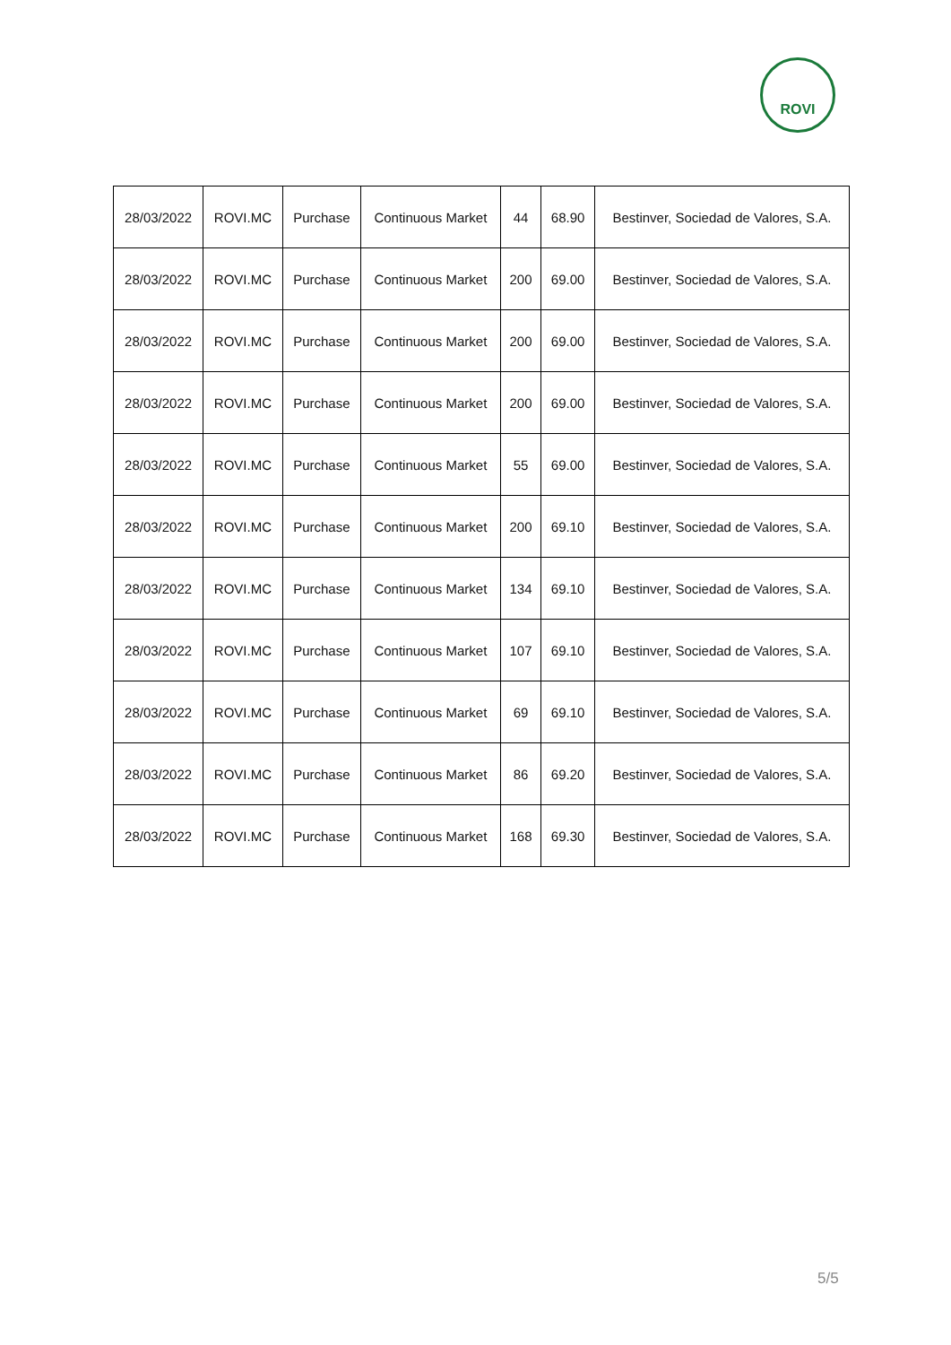ROVI
| 28/03/2022 | ROVI.MC | Purchase | Continuous Market | 44 | 68.90 | Bestinver, Sociedad de Valores, S.A. |
| 28/03/2022 | ROVI.MC | Purchase | Continuous Market | 200 | 69.00 | Bestinver, Sociedad de Valores, S.A. |
| 28/03/2022 | ROVI.MC | Purchase | Continuous Market | 200 | 69.00 | Bestinver, Sociedad de Valores, S.A. |
| 28/03/2022 | ROVI.MC | Purchase | Continuous Market | 200 | 69.00 | Bestinver, Sociedad de Valores, S.A. |
| 28/03/2022 | ROVI.MC | Purchase | Continuous Market | 55 | 69.00 | Bestinver, Sociedad de Valores, S.A. |
| 28/03/2022 | ROVI.MC | Purchase | Continuous Market | 200 | 69.10 | Bestinver, Sociedad de Valores, S.A. |
| 28/03/2022 | ROVI.MC | Purchase | Continuous Market | 134 | 69.10 | Bestinver, Sociedad de Valores, S.A. |
| 28/03/2022 | ROVI.MC | Purchase | Continuous Market | 107 | 69.10 | Bestinver, Sociedad de Valores, S.A. |
| 28/03/2022 | ROVI.MC | Purchase | Continuous Market | 69 | 69.10 | Bestinver, Sociedad de Valores, S.A. |
| 28/03/2022 | ROVI.MC | Purchase | Continuous Market | 86 | 69.20 | Bestinver, Sociedad de Valores, S.A. |
| 28/03/2022 | ROVI.MC | Purchase | Continuous Market | 168 | 69.30 | Bestinver, Sociedad de Valores, S.A. |
5/5